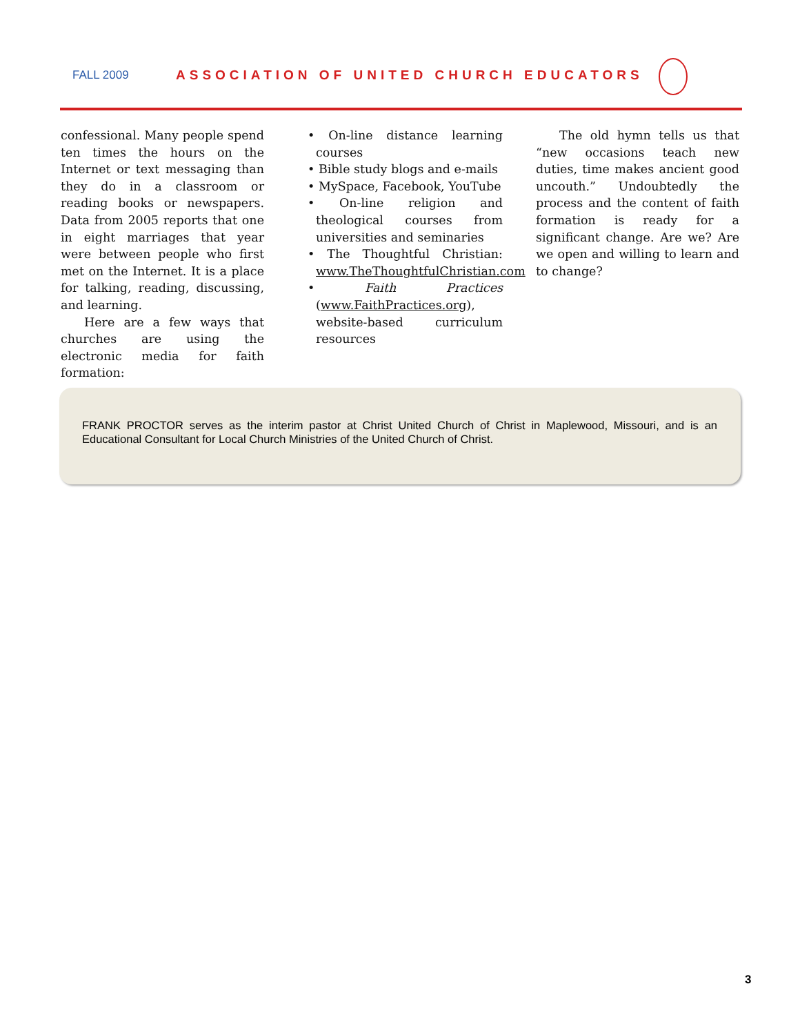FALL 2009 ASSOCIATION OF UNITED CHURCH EDUCATORS
confessional. Many people spend ten times the hours on the Internet or text messaging than they do in a classroom or reading books or newspapers. Data from 2005 reports that one in eight marriages that year were between people who first met on the Internet. It is a place for talking, reading, discussing, and learning.
Here are a few ways that churches are using the electronic media for faith formation:
• On-line distance learning courses
• Bible study blogs and e-mails
• MySpace, Facebook, YouTube
• On-line religion and theological courses from universities and seminaries
• The Thoughtful Christian: www.TheThoughtfulChristian.com
• Faith Practices (www.FaithPractices.org), website-based curriculum resources
The old hymn tells us that “new occasions teach new duties, time makes ancient good uncouth.” Undoubtedly the process and the content of faith formation is ready for a significant change. Are we? Are we open and willing to learn and to change?
FRANK PROCTOR serves as the interim pastor at Christ United Church of Christ in Maplewood, Missouri, and is an Educational Consultant for Local Church Ministries of the United Church of Christ.
3